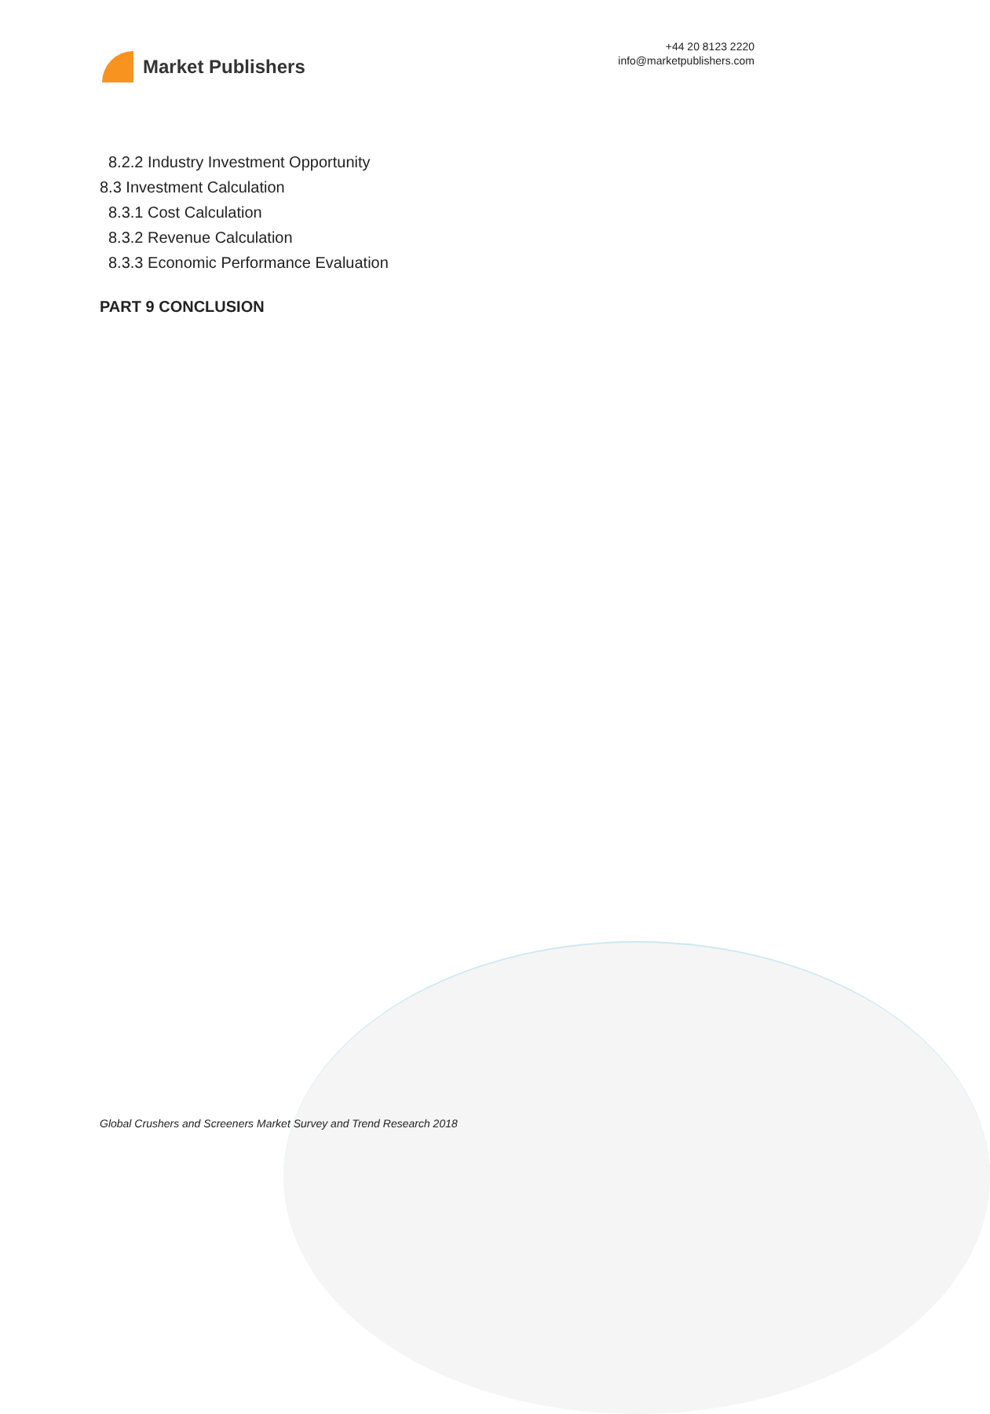Market Publishers
+44 20 8123 2220
info@marketpublishers.com
8.2.2 Industry Investment Opportunity
8.3 Investment Calculation
8.3.1 Cost Calculation
8.3.2 Revenue Calculation
8.3.3 Economic Performance Evaluation
PART 9 CONCLUSION
Global Crushers and Screeners Market Survey and Trend Research 2018